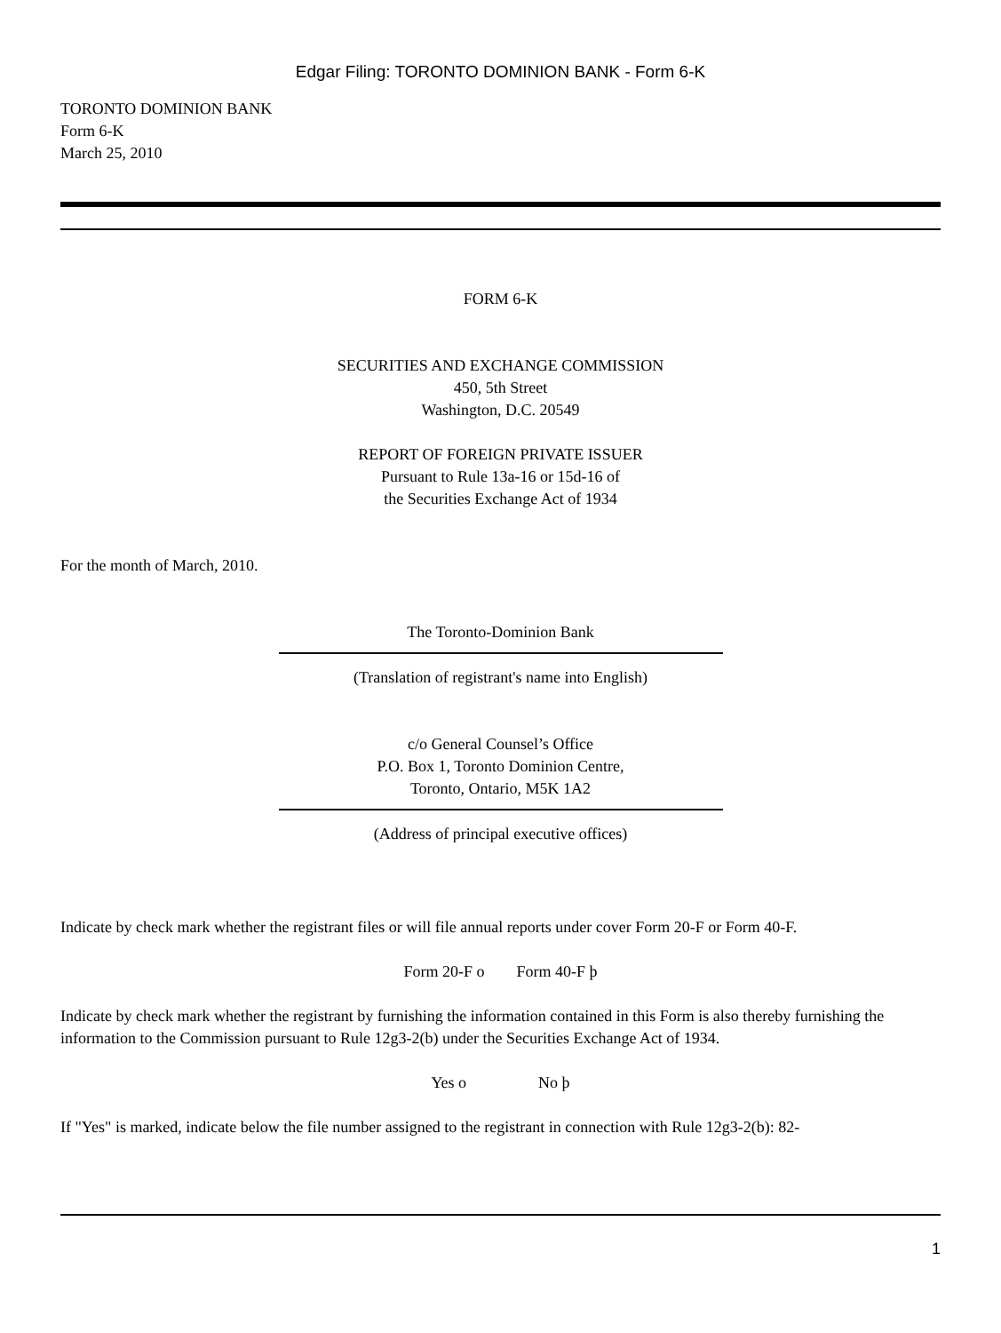Edgar Filing: TORONTO DOMINION BANK - Form 6-K
TORONTO DOMINION BANK
Form 6-K
March 25, 2010
FORM 6-K
SECURITIES AND EXCHANGE COMMISSION
450, 5th Street
Washington, D.C. 20549
REPORT OF FOREIGN PRIVATE ISSUER
Pursuant to Rule 13a-16 or 15d-16 of
the Securities Exchange Act of 1934
For the month of March, 2010.
The Toronto-Dominion Bank
(Translation of registrant's name into English)
c/o General Counsel’s Office
P.O. Box 1, Toronto Dominion Centre,
Toronto, Ontario, M5K 1A2
(Address of principal executive offices)
Indicate by check mark whether the registrant files or will file annual reports under cover Form 20-F or Form 40-F.
Form 20-F o Form 40-F þ
Indicate by check mark whether the registrant by furnishing the information contained in this Form is also thereby furnishing the information to the Commission pursuant to Rule 12g3-2(b) under the Securities Exchange Act of 1934.
Yes o No þ
If "Yes" is marked, indicate below the file number assigned to the registrant in connection with Rule 12g3-2(b): 82-
1